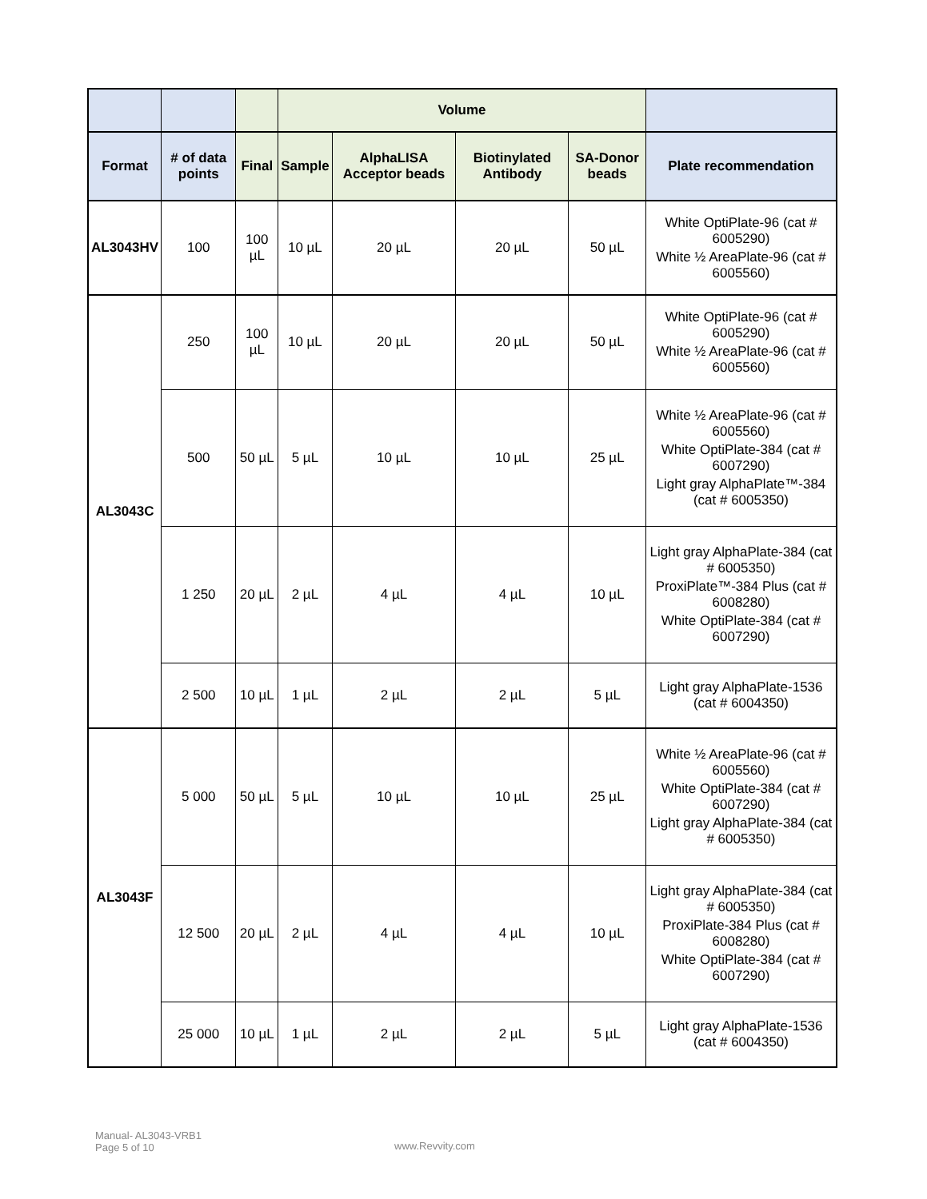| | | | Volume | | | | |
| --- | --- | --- | --- | --- | --- | --- | --- |
| Format | # of data points | Final | Sample | AlphaLISA Acceptor beads | Biotinylated Antibody | SA-Donor beads | Plate recommendation |
| AL3043HV | 100 | 100 µL | 10 µL | 20 µL | 20 µL | 50 µL | White OptiPlate-96 (cat # 6005290) White ½ AreaPlate-96 (cat # 6005560) |
| AL3043C | 250 | 100 µL | 10 µL | 20 µL | 20 µL | 50 µL | White OptiPlate-96 (cat # 6005290) White ½ AreaPlate-96 (cat # 6005560) |
| | 500 | 50 µL | 5 µL | 10 µL | 10 µL | 25 µL | White ½ AreaPlate-96 (cat # 6005560) White OptiPlate-384 (cat # 6007290) Light gray AlphaPlate™-384 (cat # 6005350) |
| | 1 250 | 20 µL | 2 µL | 4 µL | 4 µL | 10 µL | Light gray AlphaPlate-384 (cat # 6005350) ProxiPlate™-384 Plus (cat # 6008280) White OptiPlate-384 (cat # 6007290) |
| | 2 500 | 10 µL | 1 µL | 2 µL | 2 µL | 5 µL | Light gray AlphaPlate-1536 (cat # 6004350) |
| AL3043F | 5 000 | 50 µL | 5 µL | 10 µL | 10 µL | 25 µL | White ½ AreaPlate-96 (cat # 6005560) White OptiPlate-384 (cat # 6007290) Light gray AlphaPlate-384 (cat # 6005350) |
| | 12 500 | 20 µL | 2 µL | 4 µL | 4 µL | 10 µL | Light gray AlphaPlate-384 (cat # 6005350) ProxiPlate-384 Plus (cat # 6008280) White OptiPlate-384 (cat # 6007290) |
| | 25 000 | 10 µL | 1 µL | 2 µL | 2 µL | 5 µL | Light gray AlphaPlate-1536 (cat # 6004350) |
Manual- AL3043-VRB1
Page 5 of 10
www.Revvity.com